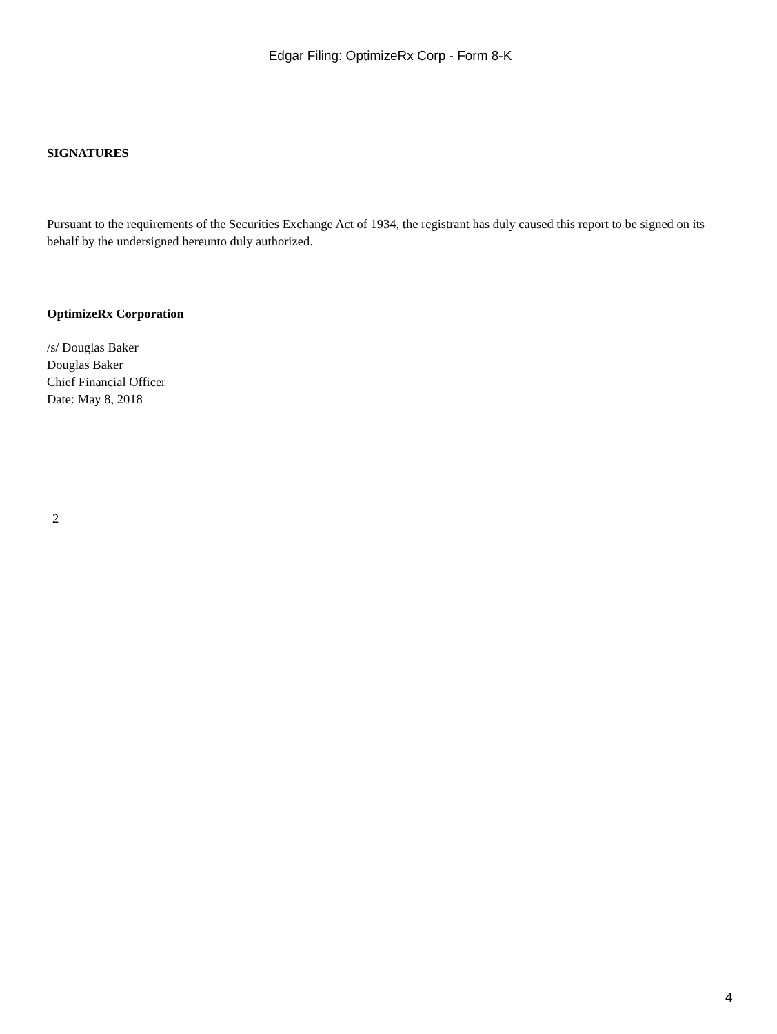Edgar Filing: OptimizeRx Corp - Form 8-K
SIGNATURES
Pursuant to the requirements of the Securities Exchange Act of 1934, the registrant has duly caused this report to be signed on its behalf by the undersigned hereunto duly authorized.
OptimizeRx Corporation
/s/ Douglas Baker
Douglas Baker
Chief Financial Officer
Date: May 8, 2018
2
4